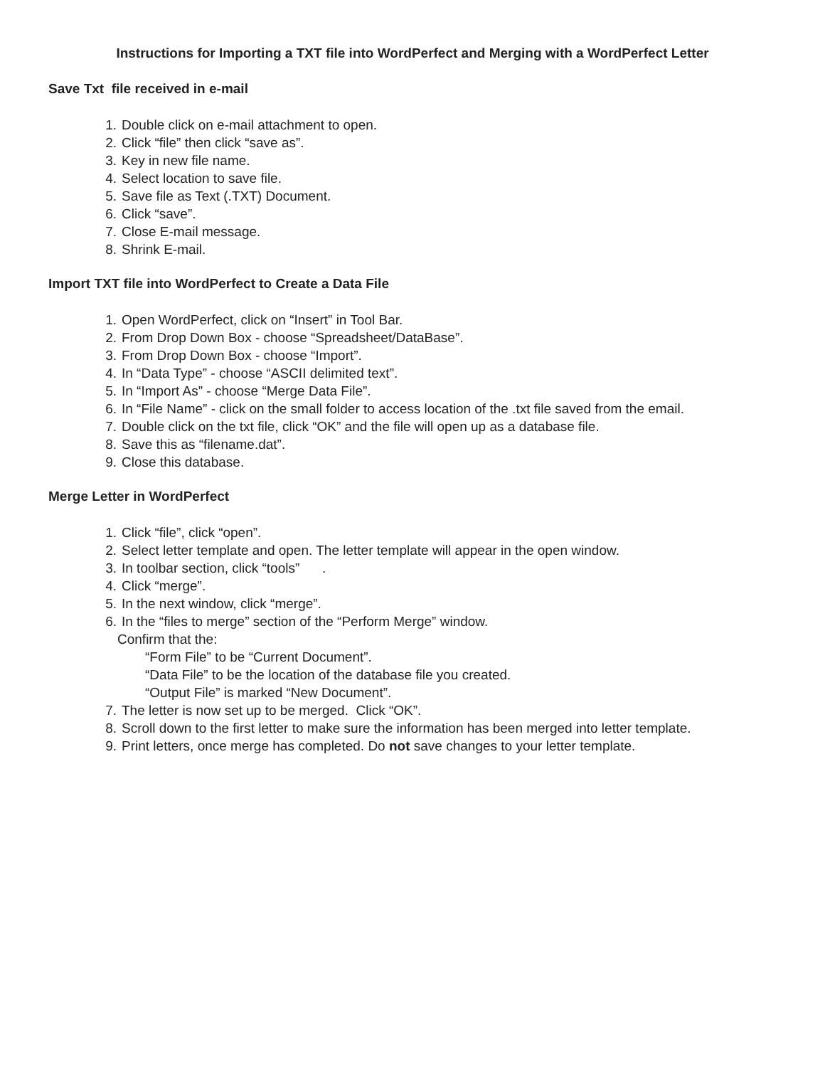Instructions for Importing a TXT file into WordPerfect and Merging with a WordPerfect Letter
Save Txt file received in e-mail
1. Double click on e-mail attachment to open.
2. Click “file” then click “save as”.
3. Key in new file name.
4. Select location to save file.
5. Save file as Text (.TXT) Document.
6. Click “save”.
7. Close E-mail message.
8. Shrink E-mail.
Import TXT file into WordPerfect to Create a Data File
1. Open WordPerfect, click on “Insert” in Tool Bar.
2. From Drop Down Box - choose “Spreadsheet/DataBase”.
3. From Drop Down Box - choose “Import”.
4. In “Data Type” - choose “ASCII delimited text”.
5. In “Import As” - choose “Merge Data File”.
6. In “File Name” - click on the small folder to access location of the .txt file saved from the email.
7. Double click on the txt file, click “OK” and the file will open up as a database file.
8. Save this as “filename.dat”.
9. Close this database.
Merge Letter in WordPerfect
1. Click “file”, click “open”.
2. Select letter template and open. The letter template will appear in the open window.
3. In toolbar section, click “tools” .
4. Click “merge”.
5. In the next window, click “merge”.
6. In the “files to merge” section of the “Perform Merge” window.
Confirm that the:
“Form File” to be “Current Document”.
“Data File” to be the location of the database file you created.
“Output File” is marked “New Document”.
7. The letter is now set up to be merged. Click “OK”.
8. Scroll down to the first letter to make sure the information has been merged into letter template.
9. Print letters, once merge has completed. Do not save changes to your letter template.